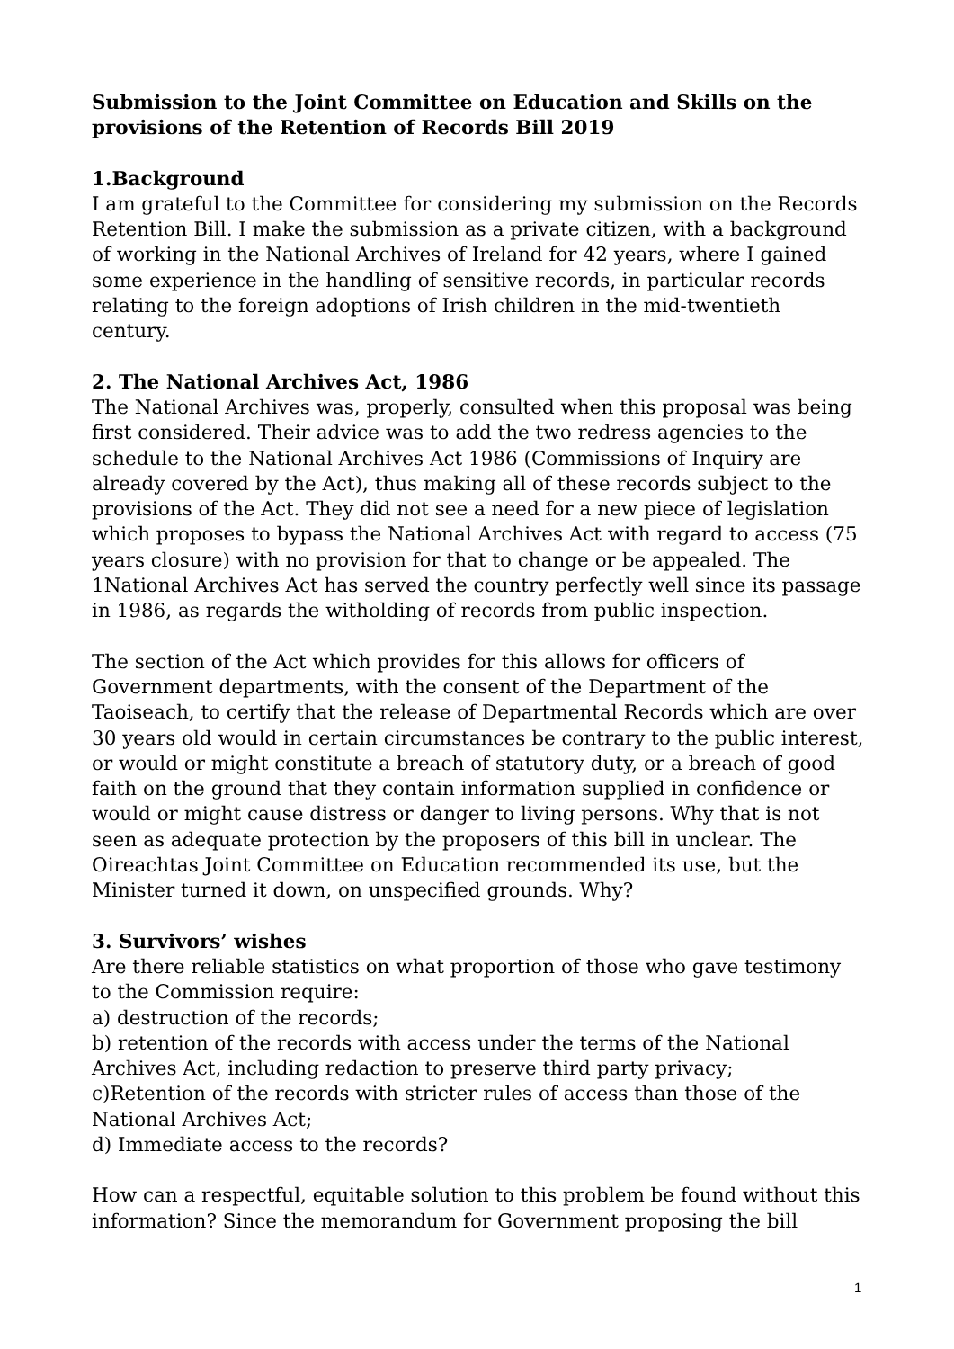Submission to the Joint Committee on Education and Skills on the provisions of the Retention of Records Bill 2019
1.Background
I am grateful to the Committee for considering my submission on the Records Retention Bill. I make the submission as a private citizen, with a background of working in the National Archives of Ireland for 42 years, where I gained some experience in the handling of sensitive records, in particular records relating to the foreign adoptions of Irish children in the mid-twentieth century.
2. The National Archives Act, 1986
The National Archives was, properly, consulted when this proposal was being first considered. Their advice was to add the two redress agencies to the schedule to the National Archives Act 1986 (Commissions of Inquiry are already covered by the Act), thus making all of these records subject to the provisions of the Act. They did not see a need for a new piece of legislation which proposes to bypass the National Archives Act with regard to access (75 years closure) with no provision for that to change or be appealed. The 1National Archives Act has served the country perfectly well since its passage in 1986, as regards the witholding of records from public inspection.
The section of the Act which provides for this allows for officers of Government departments, with the consent of the Department of the Taoiseach, to certify that the release of Departmental Records which are over 30 years old would in certain circumstances be contrary to the public interest, or would or might constitute a breach of statutory duty, or a breach of good faith on the ground that they contain information supplied in confidence or would or might cause distress or danger to living persons. Why that is not seen as adequate protection by the proposers of this bill in unclear. The Oireachtas Joint Committee on Education recommended its use, but the Minister turned it down, on unspecified grounds. Why?
3. Survivors’ wishes
Are there reliable statistics on what proportion of those who gave testimony to the Commission require:
a) destruction of the records;
b) retention of the records with access under the terms of the National Archives Act, including redaction to preserve third party privacy;
c)Retention of the records with stricter rules of access than those of the National Archives Act;
d) Immediate access to the records?
How can a respectful, equitable solution to this problem be found without this information? Since the memorandum for Government proposing the bill
1